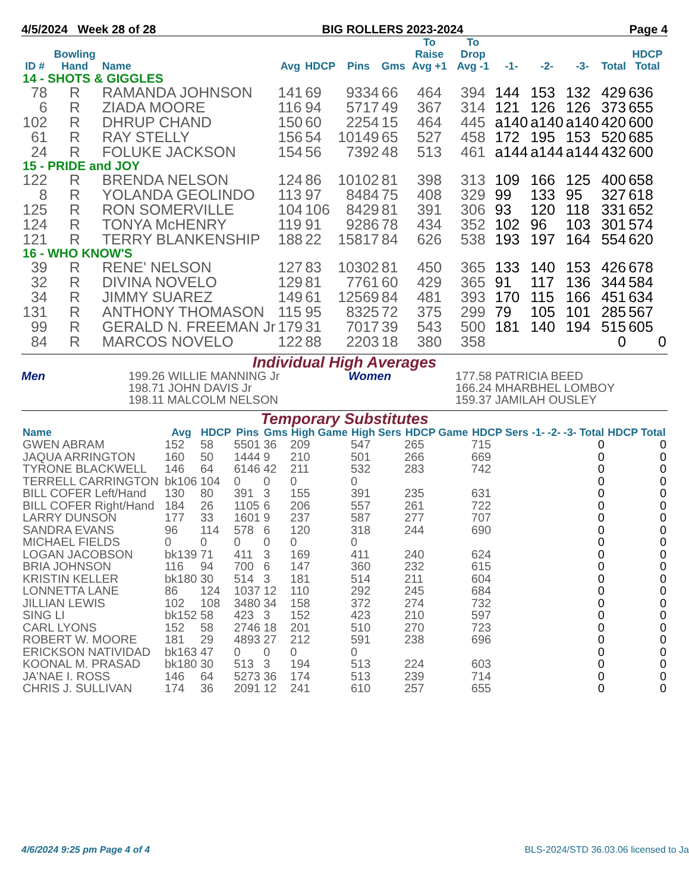4/5/2024 Week 28 of 28 BIG ROLLERS 2023-2024 Page 4
| ID # | Bowling Hand | Name | Avg | HDCP | Pins | Gms | To Raise Avg +1 | To Drop Avg -1 | -1- | -2- | -3- | Total | HDCP Total |
| --- | --- | --- | --- | --- | --- | --- | --- | --- | --- | --- | --- | --- | --- |
| 14 - SHOTS & GIGGLES | | | | | | | | | | | | | |
| 78 | R | RAMANDA JOHNSON | 141 | 69 | 9334 | 66 | 464 | 394 | 144 | 153 | 132 | 429 | 636 |
| 6 | R | ZIADA MOORE | 116 | 94 | 5717 | 49 | 367 | 314 | 121 | 126 | 126 | 373 | 655 |
| 102 | R | DHRUP CHAND | 150 | 60 | 2254 | 15 | 464 | 445 | a140 | a140 | a140 | 420 | 600 |
| 61 | R | RAY STELLY | 156 | 54 | 10149 | 65 | 527 | 458 | 172 | 195 | 153 | 520 | 685 |
| 24 | R | FOLUKE JACKSON | 154 | 56 | 7392 | 48 | 513 | 461 | a144 | a144 | a144 | 432 | 600 |
| 15 - PRIDE and JOY | | | | | | | | | | | | | |
| 122 | R | BRENDA NELSON | 124 | 86 | 10102 | 81 | 398 | 313 | 109 | 166 | 125 | 400 | 658 |
| 8 | R | YOLANDA GEOLINDO | 113 | 97 | 8484 | 75 | 408 | 329 | 99 | 133 | 95 | 327 | 618 |
| 125 | R | RON SOMERVILLE | 104 | 106 | 8429 | 81 | 391 | 306 | 93 | 120 | 118 | 331 | 652 |
| 124 | R | TONYA McHENRY | 119 | 91 | 9286 | 78 | 434 | 352 | 102 | 96 | 103 | 301 | 574 |
| 121 | R | TERRY BLANKENSHIP | 188 | 22 | 15817 | 84 | 626 | 538 | 193 | 197 | 164 | 554 | 620 |
| 16 - WHO KNOW'S | | | | | | | | | | | | | |
| 39 | R | RENE' NELSON | 127 | 83 | 10302 | 81 | 450 | 365 | 133 | 140 | 153 | 426 | 678 |
| 32 | R | DIVINA NOVELO | 129 | 81 | 7761 | 60 | 429 | 365 | 91 | 117 | 136 | 344 | 584 |
| 34 | R | JIMMY SUAREZ | 149 | 61 | 12569 | 84 | 481 | 393 | 170 | 115 | 166 | 451 | 634 |
| 131 | R | ANTHONY THOMASON | 115 | 95 | 8325 | 72 | 375 | 299 | 79 | 105 | 101 | 285 | 567 |
| 99 | R | GERALD N. FREEMAN Jr | 179 | 31 | 7017 | 39 | 543 | 500 | 181 | 140 | 194 | 515 | 605 |
| 84 | R | MARCOS NOVELO | 122 | 88 | 2203 | 18 | 380 | 358 | | | | 0 | 0 |
Individual High Averages
Men 199.26 WILLIE MANNING Jr
198.71 JOHN DAVIS Jr
198.11 MALCOLM NELSON Women 177.58 PATRICIA BEED
166.24 MHARBHEL LOMBOY
159.37 JAMILAH OUSLEY
Temporary Substitutes
| Name | Avg | HDCP | Pins | Gms | High Game | High Sers | HDCP Game | HDCP Sers | -1- | -2- | -3- | Total | HDCP Total |
| --- | --- | --- | --- | --- | --- | --- | --- | --- | --- | --- | --- | --- | --- |
| GWEN ABRAM | 152 | 58 | 5501 | 36 | 209 | 547 | 265 | 715 | | | | 0 | 0 |
| JAQUA ARRINGTON | 160 | 50 | 1444 | 9 | 210 | 501 | 266 | 669 | | | | 0 | 0 |
| TYRONE BLACKWELL | 146 | 64 | 6146 | 42 | 211 | 532 | 283 | 742 | | | | 0 | 0 |
| TERRELL CARRINGTON | bk106 | 104 | 0 | 0 | 0 | 0 | | | | | | 0 | 0 |
| BILL COFER Left/Hand | 130 | 80 | 391 | 3 | 155 | 391 | 235 | 631 | | | | 0 | 0 |
| BILL COFER Right/Hand | 184 | 26 | 1105 | 6 | 206 | 557 | 261 | 722 | | | | 0 | 0 |
| LARRY DUNSON | 177 | 33 | 1601 | 9 | 237 | 587 | 277 | 707 | | | | 0 | 0 |
| SANDRA EVANS | 96 | 114 | 578 | 6 | 120 | 318 | 244 | 690 | | | | 0 | 0 |
| MICHAEL FIELDS | 0 | 0 | 0 | 0 | 0 | 0 | | | | | | 0 | 0 |
| LOGAN JACOBSON | bk139 | 71 | 411 | 3 | 169 | 411 | 240 | 624 | | | | 0 | 0 |
| BRIA JOHNSON | 116 | 94 | 700 | 6 | 147 | 360 | 232 | 615 | | | | 0 | 0 |
| KRISTIN KELLER | bk180 | 30 | 514 | 3 | 181 | 514 | 211 | 604 | | | | 0 | 0 |
| LONNETTA LANE | 86 | 124 | 1037 | 12 | 110 | 292 | 245 | 684 | | | | 0 | 0 |
| JILLIAN LEWIS | 102 | 108 | 3480 | 34 | 158 | 372 | 274 | 732 | | | | 0 | 0 |
| SING LI | bk152 | 58 | 423 | 3 | 152 | 423 | 210 | 597 | | | | 0 | 0 |
| CARL LYONS | 152 | 58 | 2746 | 18 | 201 | 510 | 270 | 723 | | | | 0 | 0 |
| ROBERT W. MOORE | 181 | 29 | 4893 | 27 | 212 | 591 | 238 | 696 | | | | 0 | 0 |
| ERICKSON NATIVIDAD | bk163 | 47 | 0 | 0 | 0 | 0 | | | | | | 0 | 0 |
| KOONAL M. PRASAD | bk180 | 30 | 513 | 3 | 194 | 513 | 224 | 603 | | | | 0 | 0 |
| JA'NAE I. ROSS | 146 | 64 | 5273 | 36 | 174 | 513 | 239 | 714 | | | | 0 | 0 |
| CHRIS J. SULLIVAN | 174 | 36 | 2091 | 12 | 241 | 610 | 257 | 655 | | | | 0 | 0 |
4/6/2024 9:25 pm Page 4 of 4 BLS-2024/STD 36.03.06 licensed to Ja